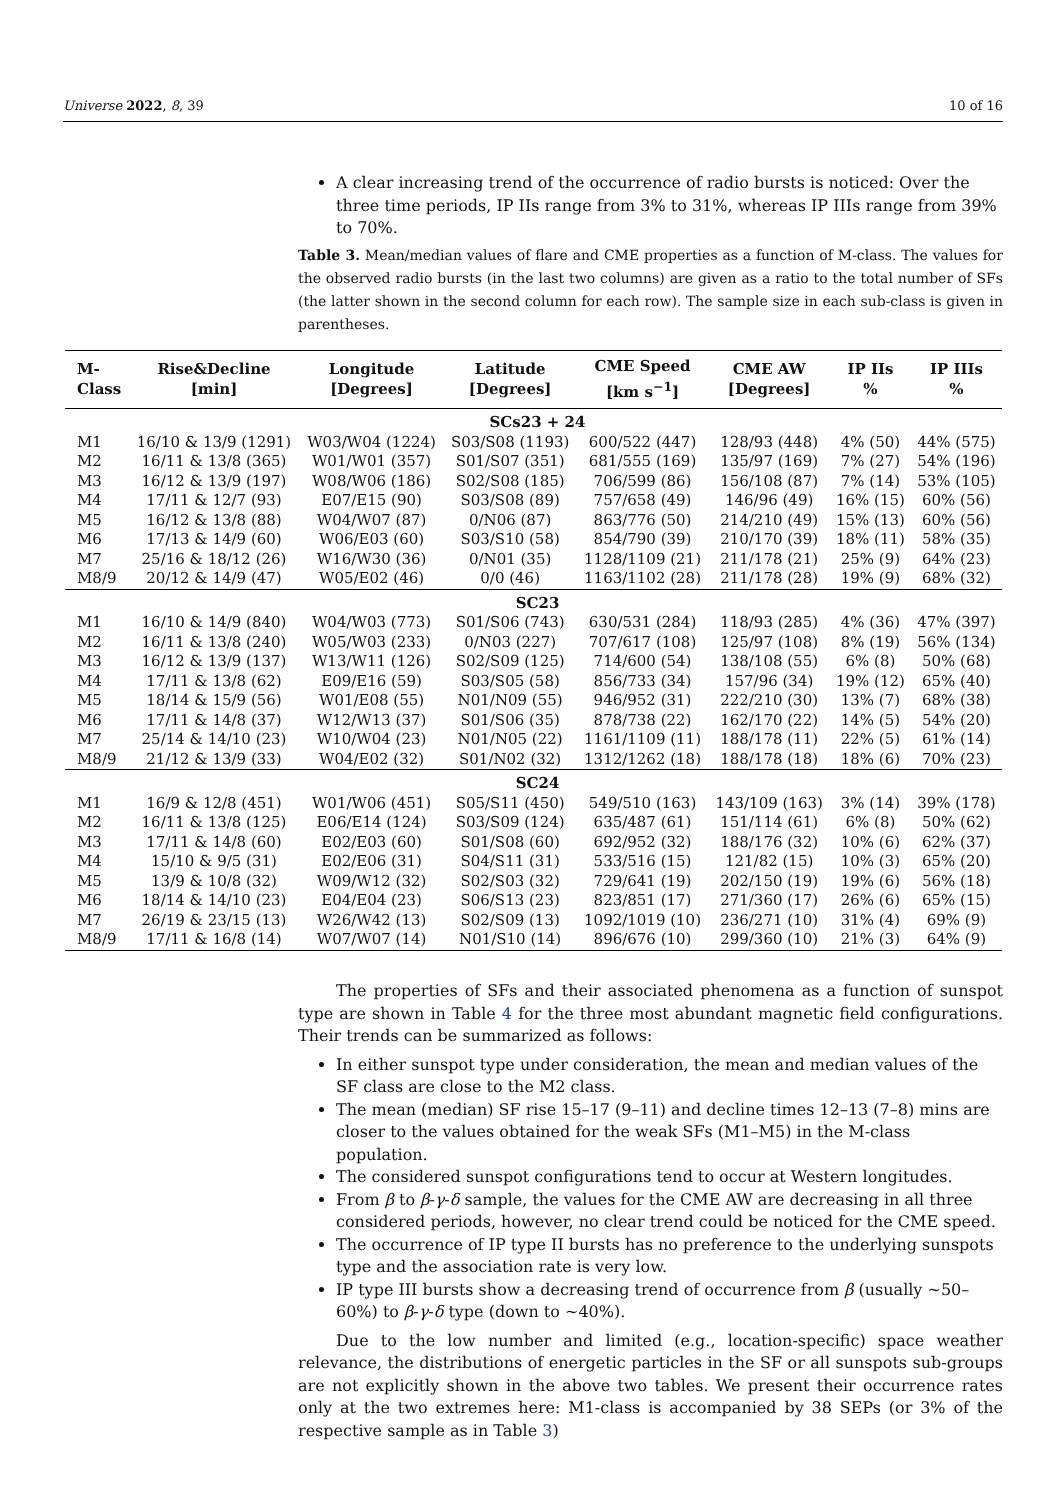Universe 2022, 8, 39 10 of 16
A clear increasing trend of the occurrence of radio bursts is noticed: Over the three time periods, IP IIs range from 3% to 31%, whereas IP IIIs range from 39% to 70%.
Table 3. Mean/median values of flare and CME properties as a function of M-class. The values for the observed radio bursts (in the last two columns) are given as a ratio to the total number of SFs (the latter shown in the second column for each row). The sample size in each sub-class is given in parentheses.
| M- Class | Rise&Decline [min] | Longitude [Degrees] | Latitude [Degrees] | CME Speed [km s<sup>−1</sup>] | CME AW [Degrees] | IP IIs % | IP IIIs % |
| --- | --- | --- | --- | --- | --- | --- | --- |
| SCs23 + 24 | | | | | | | |
| M1 | 16/10 & 13/9 (1291) | W03/W04 (1224) | S03/S08 (1193) | 600/522 (447) | 128/93 (448) | 4% (50) | 44% (575) |
| M2 | 16/11 & 13/8 (365) | W01/W01 (357) | S01/S07 (351) | 681/555 (169) | 135/97 (169) | 7% (27) | 54% (196) |
| M3 | 16/12 & 13/9 (197) | W08/W06 (186) | S02/S08 (185) | 706/599 (86) | 156/108 (87) | 7% (14) | 53% (105) |
| M4 | 17/11 & 12/7 (93) | E07/E15 (90) | S03/S08 (89) | 757/658 (49) | 146/96 (49) | 16% (15) | 60% (56) |
| M5 | 16/12 & 13/8 (88) | W04/W07 (87) | 0/N06 (87) | 863/776 (50) | 214/210 (49) | 15% (13) | 60% (56) |
| M6 | 17/13 & 14/9 (60) | W06/E03 (60) | S03/S10 (58) | 854/790 (39) | 210/170 (39) | 18% (11) | 58% (35) |
| M7 | 25/16 & 18/12 (26) | W16/W30 (36) | 0/N01 (35) | 1128/1109 (21) | 211/178 (21) | 25% (9) | 64% (23) |
| M8/9 | 20/12 & 14/9 (47) | W05/E02 (46) | 0/0 (46) | 1163/1102 (28) | 211/178 (28) | 19% (9) | 68% (32) |
| SC23 | | | | | | | |
| M1 | 16/10 & 14/9 (840) | W04/W03 (773) | S01/S06 (743) | 630/531 (284) | 118/93 (285) | 4% (36) | 47% (397) |
| M2 | 16/11 & 13/8 (240) | W05/W03 (233) | 0/N03 (227) | 707/617 (108) | 125/97 (108) | 8% (19) | 56% (134) |
| M3 | 16/12 & 13/9 (137) | W13/W11 (126) | S02/S09 (125) | 714/600 (54) | 138/108 (55) | 6% (8) | 50% (68) |
| M4 | 17/11 & 13/8 (62) | E09/E16 (59) | S03/S05 (58) | 856/733 (34) | 157/96 (34) | 19% (12) | 65% (40) |
| M5 | 18/14 & 15/9 (56) | W01/E08 (55) | N01/N09 (55) | 946/952 (31) | 222/210 (30) | 13% (7) | 68% (38) |
| M6 | 17/11 & 14/8 (37) | W12/W13 (37) | S01/S06 (35) | 878/738 (22) | 162/170 (22) | 14% (5) | 54% (20) |
| M7 | 25/14 & 14/10 (23) | W10/W04 (23) | N01/N05 (22) | 1161/1109 (11) | 188/178 (11) | 22% (5) | 61% (14) |
| M8/9 | 21/12 & 13/9 (33) | W04/E02 (32) | S01/N02 (32) | 1312/1262 (18) | 188/178 (18) | 18% (6) | 70% (23) |
| SC24 | | | | | | | |
| M1 | 16/9 & 12/8 (451) | W01/W06 (451) | S05/S11 (450) | 549/510 (163) | 143/109 (163) | 3% (14) | 39% (178) |
| M2 | 16/11 & 13/8 (125) | E06/E14 (124) | S03/S09 (124) | 635/487 (61) | 151/114 (61) | 6% (8) | 50% (62) |
| M3 | 17/11 & 14/8 (60) | E02/E03 (60) | S01/S08 (60) | 692/952 (32) | 188/176 (32) | 10% (6) | 62% (37) |
| M4 | 15/10 & 9/5 (31) | E02/E06 (31) | S04/S11 (31) | 533/516 (15) | 121/82 (15) | 10% (3) | 65% (20) |
| M5 | 13/9 & 10/8 (32) | W09/W12 (32) | S02/S03 (32) | 729/641 (19) | 202/150 (19) | 19% (6) | 56% (18) |
| M6 | 18/14 & 14/10 (23) | E04/E04 (23) | S06/S13 (23) | 823/851 (17) | 271/360 (17) | 26% (6) | 65% (15) |
| M7 | 26/19 & 23/15 (13) | W26/W42 (13) | S02/S09 (13) | 1092/1019 (10) | 236/271 (10) | 31% (4) | 69% (9) |
| M8/9 | 17/11 & 16/8 (14) | W07/W07 (14) | N01/S10 (14) | 896/676 (10) | 299/360 (10) | 21% (3) | 64% (9) |
The properties of SFs and their associated phenomena as a function of sunspot type are shown in Table 4 for the three most abundant magnetic field configurations. Their trends can be summarized as follows:
In either sunspot type under consideration, the mean and median values of the SF class are close to the M2 class.
The mean (median) SF rise 15–17 (9–11) and decline times 12–13 (7–8) mins are closer to the values obtained for the weak SFs (M1–M5) in the M-class population.
The considered sunspot configurations tend to occur at Western longitudes.
From β to β-γ-δ sample, the values for the CME AW are decreasing in all three considered periods, however, no clear trend could be noticed for the CME speed.
The occurrence of IP type II bursts has no preference to the underlying sunspots type and the association rate is very low.
IP type III bursts show a decreasing trend of occurrence from β (usually ∼50–60%) to β-γ-δ type (down to ∼40%).
Due to the low number and limited (e.g., location-specific) space weather relevance, the distributions of energetic particles in the SF or all sunspots sub-groups are not explicitly shown in the above two tables. We present their occurrence rates only at the two extremes here: M1-class is accompanied by 38 SEPs (or 3% of the respective sample as in Table 3)